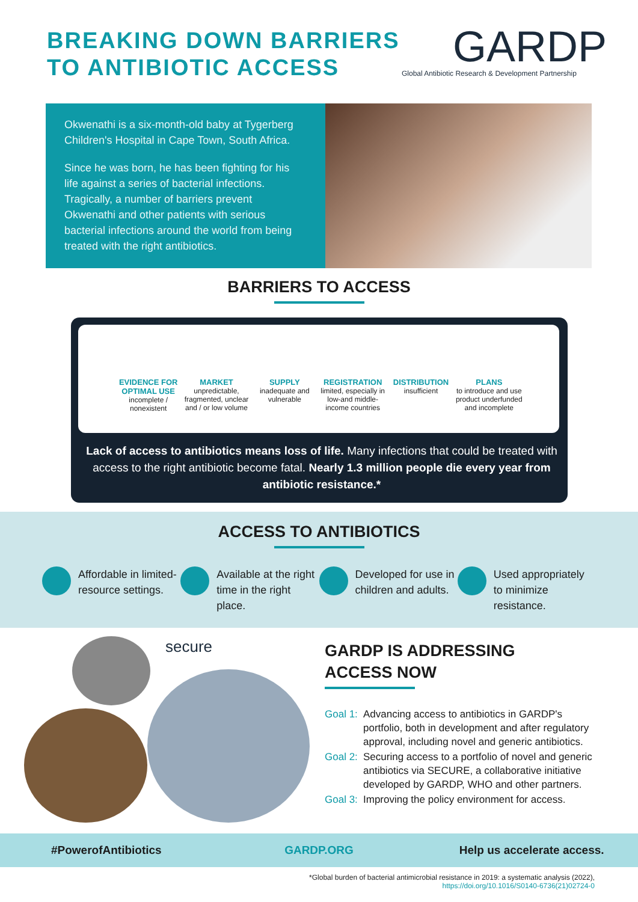BREAKING DOWN BARRIERS
TO ANTIBIOTIC ACCESS
GARDP
Global Antibiotic Research & Development Partnership
Okwenathi is a six-month-old baby at Tygerberg Children's Hospital in Cape Town, South Africa.
Since he was born, he has been fighting for his life against a series of bacterial infections. Tragically, a number of barriers prevent Okwenathi and other patients with serious bacterial infections around the world from being treated with the right antibiotics.
BARRIERS TO ACCESS
EVIDENCE FOR OPTIMAL USE
incomplete / nonexistent
MARKET
unpredictable, fragmented, unclear and / or low volume
SUPPLY
inadequate and vulnerable
REGISTRATION
limited, especially in low-and middle-income countries
DISTRIBUTION
insufficient
PLANS
to introduce and use product underfunded and incomplete
Lack of access to antibiotics means loss of life. Many infections that could be treated with access to the right antibiotic become fatal. Nearly 1.3 million people die every year from antibiotic resistance.*
ACCESS TO ANTIBIOTICS
Affordable in limited-resource settings.
Available at the right time in the right place.
Developed for use in children and adults.
Used appropriately to minimize resistance.
secure
GARDP IS ADDRESSING
ACCESS NOW
Goal 1: Advancing access to antibiotics in GARDP's portfolio, both in development and after regulatory approval, including novel and generic antibiotics.
Goal 2: Securing access to a portfolio of novel and generic antibiotics via SECURE, a collaborative initiative developed by GARDP, WHO and other partners.
Goal 3: Improving the policy environment for access.
#PowerofAntibiotics GARDP.ORG Help us accelerate access.
*Global burden of bacterial antimicrobial resistance in 2019: a systematic analysis (2022),
https://doi.org/10.1016/S0140-6736(21)02724-0